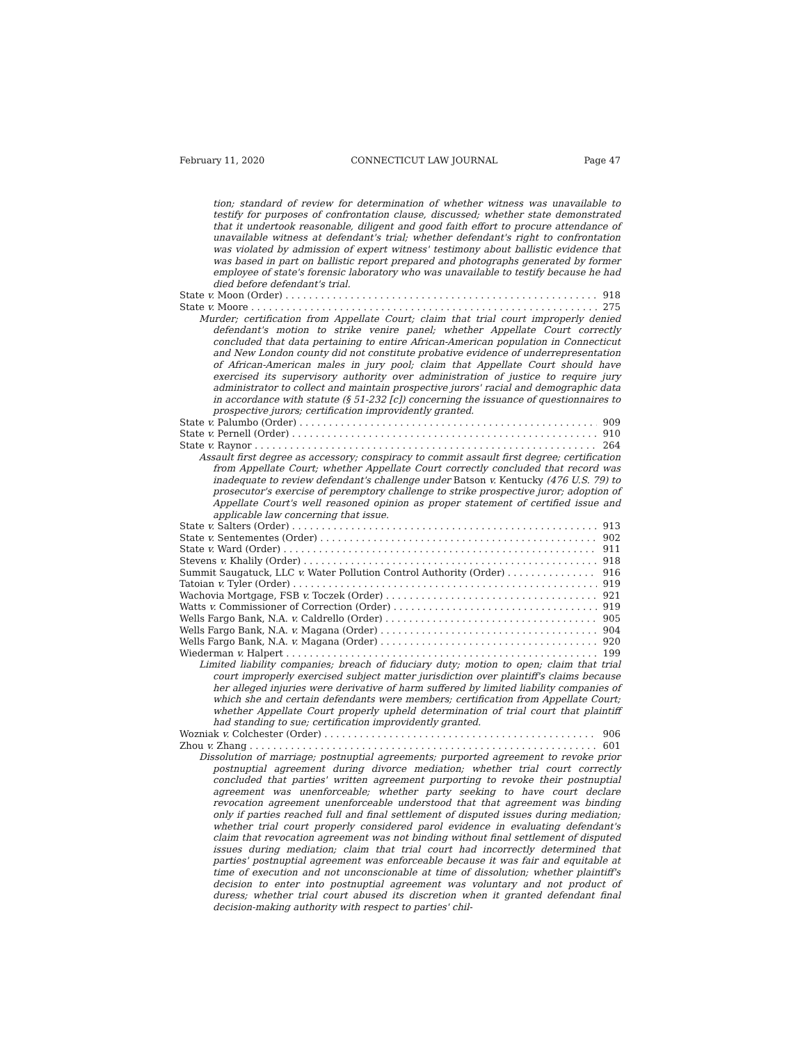February 11, 2020 CONNECTICUT LAW JOURNAL Page 47
tion; standard of review for determination of whether witness was unavailable to testify for purposes of confrontation clause, discussed; whether state demonstrated that it undertook reasonable, diligent and good faith effort to procure attendance of unavailable witness at defendant's trial; whether defendant's right to confrontation was violated by admission of expert witness' testimony about ballistic evidence that was based in part on ballistic report prepared and photographs generated by former employee of state's forensic laboratory who was unavailable to testify because he had died before defendant's trial.
State v. Moon (Order) 918
State v. Moore 275
Murder; certification from Appellate Court; claim that trial court improperly denied defendant's motion to strike venire panel; whether Appellate Court correctly concluded that data pertaining to entire African-American population in Connecticut and New London county did not constitute probative evidence of underrepresentation of African-American males in jury pool; claim that Appellate Court should have exercised its supervisory authority over administration of justice to require jury administrator to collect and maintain prospective jurors' racial and demographic data in accordance with statute (§ 51-232 [c]) concerning the issuance of questionnaires to prospective jurors; certification improvidently granted.
State v. Palumbo (Order) 909
State v. Pernell (Order) 910
State v. Raynor 264
Assault first degree as accessory; conspiracy to commit assault first degree; certification from Appellate Court; whether Appellate Court correctly concluded that record was inadequate to review defendant's challenge under Batson v. Kentucky (476 U.S. 79) to prosecutor's exercise of peremptory challenge to strike prospective juror; adoption of Appellate Court's well reasoned opinion as proper statement of certified issue and applicable law concerning that issue.
State v. Salters (Order) 913
State v. Sentementes (Order) 902
State v. Ward (Order) 911
Stevens v. Khalily (Order) 918
Summit Saugatuck, LLC v. Water Pollution Control Authority (Order) 916
Tatoian v. Tyler (Order) 919
Wachovia Mortgage, FSB v. Toczek (Order) 921
Watts v. Commissioner of Correction (Order) 919
Wells Fargo Bank, N.A. v. Caldrello (Order) 905
Wells Fargo Bank, N.A. v. Magana (Order) 904
Wells Fargo Bank, N.A. v. Magana (Order) 920
Wiederman v. Halpert 199
Limited liability companies; breach of fiduciary duty; motion to open; claim that trial court improperly exercised subject matter jurisdiction over plaintiff's claims because her alleged injuries were derivative of harm suffered by limited liability companies of which she and certain defendants were members; certification from Appellate Court; whether Appellate Court properly upheld determination of trial court that plaintiff had standing to sue; certification improvidently granted.
Wozniak v. Colchester (Order) 906
Zhou v. Zhang 601
Dissolution of marriage; postnuptial agreements; purported agreement to revoke prior postnuptial agreement during divorce mediation; whether trial court correctly concluded that parties' written agreement purporting to revoke their postnuptial agreement was unenforceable; whether party seeking to have court declare revocation agreement unenforceable understood that that agreement was binding only if parties reached full and final settlement of disputed issues during mediation; whether trial court properly considered parol evidence in evaluating defendant's claim that revocation agreement was not binding without final settlement of disputed issues during mediation; claim that trial court had incorrectly determined that parties' postnuptial agreement was enforceable because it was fair and equitable at time of execution and not unconscionable at time of dissolution; whether plaintiff's decision to enter into postnuptial agreement was voluntary and not product of duress; whether trial court abused its discretion when it granted defendant final decision-making authority with respect to parties' chil-